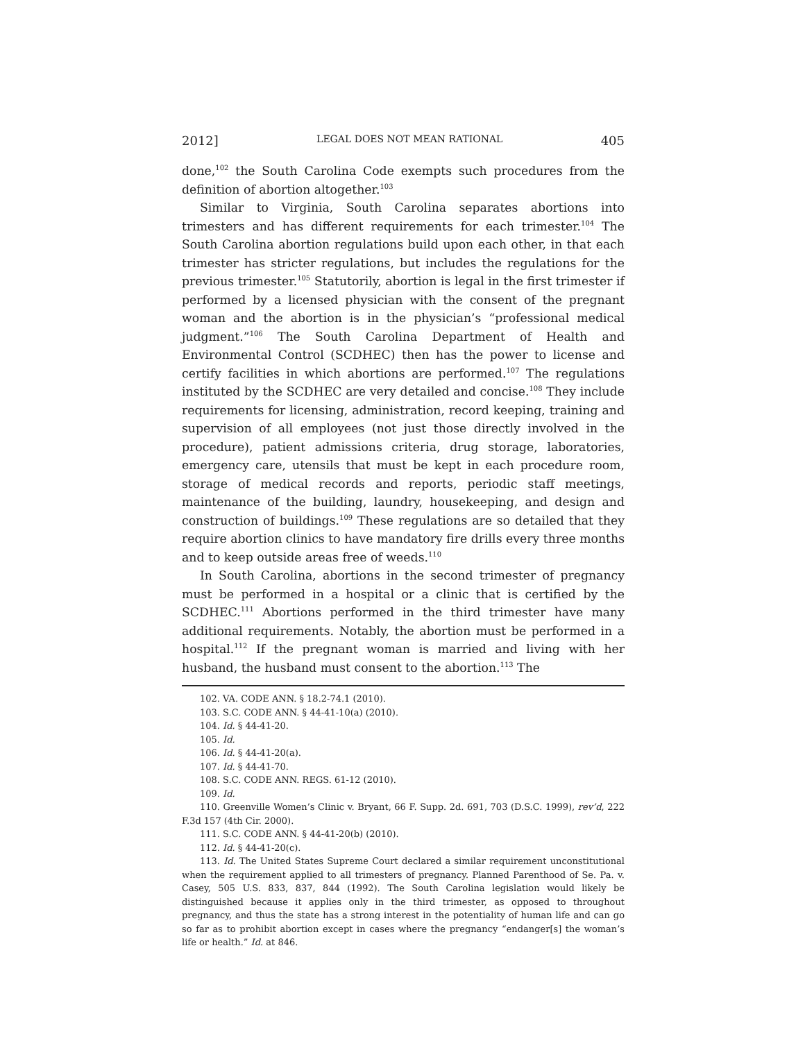2012] LEGAL DOES NOT MEAN RATIONAL 405
done,<sup>102</sup> the South Carolina Code exempts such procedures from the definition of abortion altogether.<sup>103</sup>
Similar to Virginia, South Carolina separates abortions into trimesters and has different requirements for each trimester.<sup>104</sup> The South Carolina abortion regulations build upon each other, in that each trimester has stricter regulations, but includes the regulations for the previous trimester.<sup>105</sup> Statutorily, abortion is legal in the first trimester if performed by a licensed physician with the consent of the pregnant woman and the abortion is in the physician’s “professional medical judgment.”<sup>106</sup> The South Carolina Department of Health and Environmental Control (SCDHEC) then has the power to license and certify facilities in which abortions are performed.<sup>107</sup> The regulations instituted by the SCDHEC are very detailed and concise.<sup>108</sup> They include requirements for licensing, administration, record keeping, training and supervision of all employees (not just those directly involved in the procedure), patient admissions criteria, drug storage, laboratories, emergency care, utensils that must be kept in each procedure room, storage of medical records and reports, periodic staff meetings, maintenance of the building, laundry, housekeeping, and design and construction of buildings.<sup>109</sup> These regulations are so detailed that they require abortion clinics to have mandatory fire drills every three months and to keep outside areas free of weeds.<sup>110</sup>
In South Carolina, abortions in the second trimester of pregnancy must be performed in a hospital or a clinic that is certified by the SCDHEC.<sup>111</sup> Abortions performed in the third trimester have many additional requirements. Notably, the abortion must be performed in a hospital.<sup>112</sup> If the pregnant woman is married and living with her husband, the husband must consent to the abortion.<sup>113</sup> The
102. VA. CODE ANN. § 18.2-74.1 (2010).
103. S.C. CODE ANN. § 44-41-10(a) (2010).
104. Id. § 44-41-20.
105. Id.
106. Id. § 44-41-20(a).
107. Id. § 44-41-70.
108. S.C. CODE ANN. REGS. 61-12 (2010).
109. Id.
110. Greenville Women’s Clinic v. Bryant, 66 F. Supp. 2d. 691, 703 (D.S.C. 1999), rev’d, 222 F.3d 157 (4th Cir. 2000).
111. S.C. CODE ANN. § 44-41-20(b) (2010).
112. Id. § 44-41-20(c).
113. Id. The United States Supreme Court declared a similar requirement unconstitutional when the requirement applied to all trimesters of pregnancy. Planned Parenthood of Se. Pa. v. Casey, 505 U.S. 833, 837, 844 (1992). The South Carolina legislation would likely be distinguished because it applies only in the third trimester, as opposed to throughout pregnancy, and thus the state has a strong interest in the potentiality of human life and can go so far as to prohibit abortion except in cases where the pregnancy “endanger[s] the woman’s life or health.” Id. at 846.